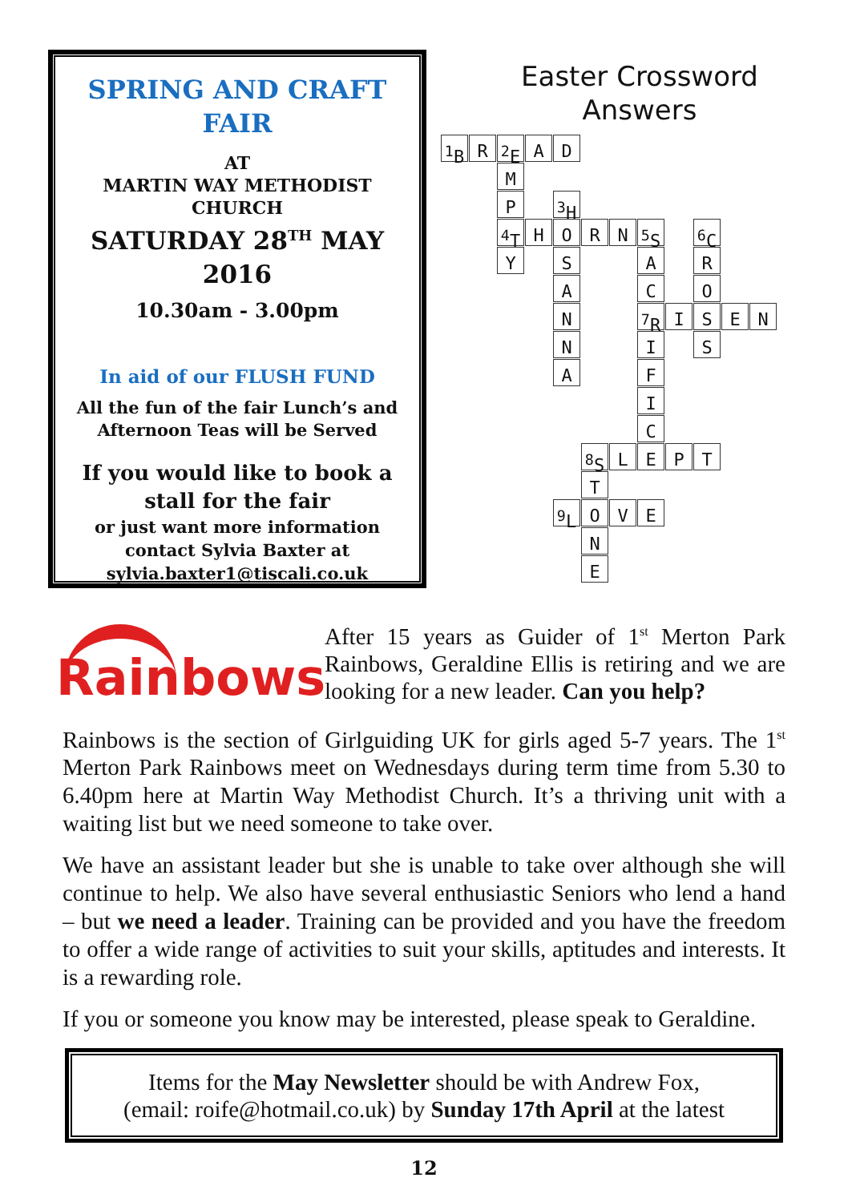SPRING AND CRAFT
FAIR
AT
MARTIN WAY METHODIST
CHURCH
SATURDAY 28<sup>TH</sup> MAY
2016
10.30am - 3.00pm
In aid of our FLUSH FUND
All the fun of the fair Lunch’s and Afternoon Teas will be Served
If you would like to book a stall for the fair
or just want more information contact Sylvia Baxter at sylvia.baxter1@tiscali.co.uk
Easter Crossword
Answers
<sup>1</sup> B
R
<sup>2</sup> E
A D
M
P
<sup>4</sup> T
Y
<sup>3</sup>H
H O R N
<sup>5</sup> S
<sup>6</sup>C
S A R
A C O
N
<sup>7</sup> R
I S E N
N I S
A F
I
C
<sup>8</sup> S
L E P T
T
<sup>9</sup> L
O V E
N
E
Rainbows
After 15 years as Guider of 1<sup>st</sup> Merton Park Rainbows, Geraldine Ellis is retiring and we are looking for a new leader. Can you help?
Rainbows is the section of Girlguiding UK for girls aged 5-7 years. The 1<sup>st</sup> Merton Park Rainbows meet on Wednesdays during term time from 5.30 to 6.40pm here at Martin Way Methodist Church. It’s a thriving unit with a waiting list but we need someone to take over.
We have an assistant leader but she is unable to take over although she will continue to help. We also have several enthusiastic Seniors who lend a hand – but we need a leader. Training can be provided and you have the freedom to offer a wide range of activities to suit your skills, aptitudes and interests. It is a rewarding role.
If you or someone you know may be interested, please speak to Geraldine.
Items for the May Newsletter should be with Andrew Fox,
(email: roife@hotmail.co.uk) by Sunday 17th April at the latest
12